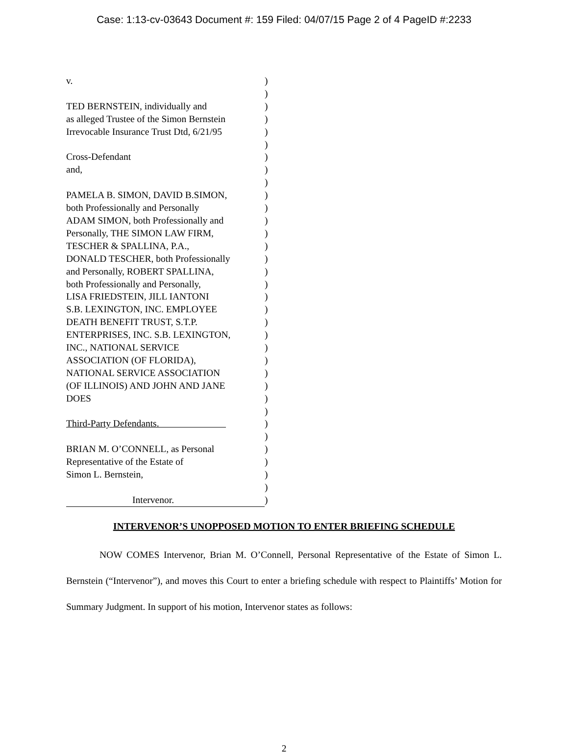Case: 1:13-cv-03643 Document #: 159 Filed: 04/07/15 Page 2 of 4 PageID #:2233
v. )
)
TED BERNSTEIN, individually and )
as alleged Trustee of the Simon Bernstein
)
Irrevocable Insurance Trust Dtd, 6/21/95
)
)
Cross-Defendant )
and, )
)
PAMELA B. SIMON, DAVID B.SIMON, )
both Professionally and Personally )
ADAM SIMON, both Professionally and
)
Personally, THE SIMON LAW FIRM, )
TESCHER & SPALLINA, P.A., )
DONALD TESCHER, both Professionally
)
and Personally, ROBERT SPALLINA, )
both Professionally and Personally,
)
LISA FRIEDSTEIN, JILL IANTONI )
S.B. LEXINGTON, INC. EMPLOYEE )
DEATH BENEFIT TRUST, S.T.P. )
ENTERPRISES, INC. S.B. LEXINGTON, )
INC., NATIONAL SERVICE )
ASSOCIATION (OF FLORIDA), )
NATIONAL SERVICE ASSOCIATION )
(OF ILLINOIS) AND JOHN AND JANE )
DOES )
)
Third-Party Defendants. )
)
BRIAN M. O’CONNELL, as Personal )
Representative of the Estate of )
Simon L. Bernstein, )
)
Intervenor. )
INTERVENOR’S UNOPPOSED MOTION TO ENTER BRIEFING SCHEDULE
NOW COMES Intervenor, Brian M. O’Connell, Personal Representative of the Estate of Simon L. Bernstein (“Intervenor”), and moves this Court to enter a briefing schedule with respect to Plaintiffs’ Motion for Summary Judgment. In support of his motion, Intervenor states as follows:
2